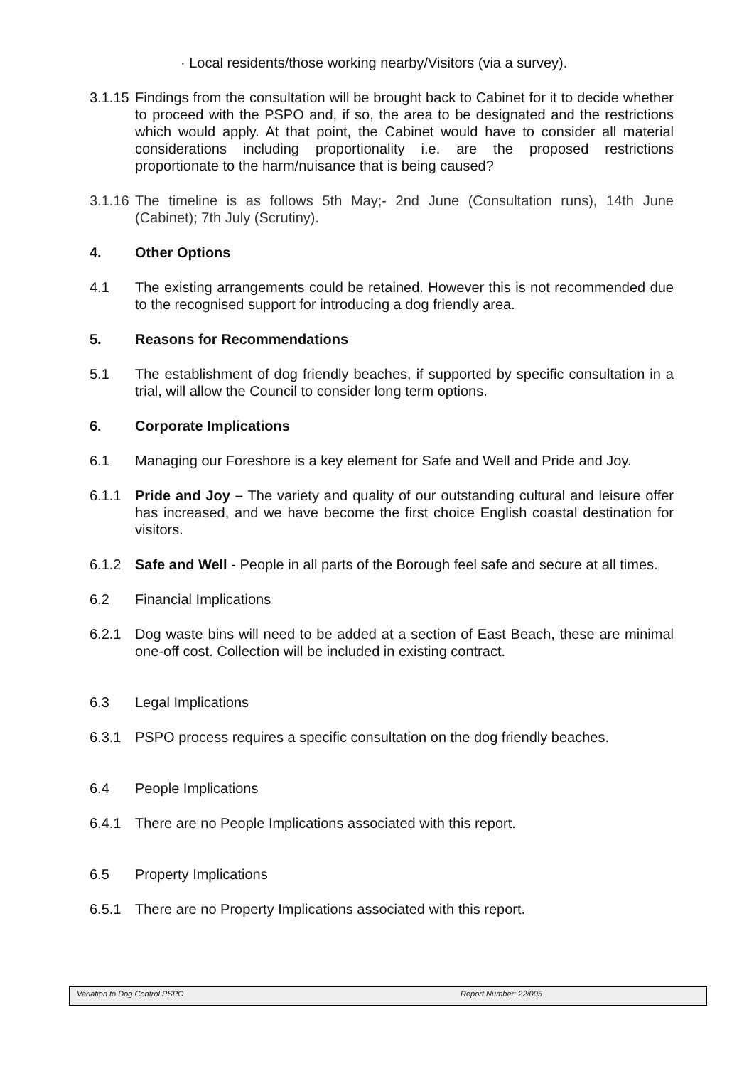· Local residents/those working nearby/Visitors (via a survey).
3.1.15 Findings from the consultation will be brought back to Cabinet for it to decide whether to proceed with the PSPO and, if so, the area to be designated and the restrictions which would apply. At that point, the Cabinet would have to consider all material considerations including proportionality i.e. are the proposed restrictions proportionate to the harm/nuisance that is being caused?
3.1.16 The timeline is as follows 5th May;- 2nd June (Consultation runs), 14th June (Cabinet); 7th July (Scrutiny).
4. Other Options
4.1 The existing arrangements could be retained. However this is not recommended due to the recognised support for introducing a dog friendly area.
5. Reasons for Recommendations
5.1 The establishment of dog friendly beaches, if supported by specific consultation in a trial, will allow the Council to consider long term options.
6. Corporate Implications
6.1 Managing our Foreshore is a key element for Safe and Well and Pride and Joy.
6.1.1 Pride and Joy – The variety and quality of our outstanding cultural and leisure offer has increased, and we have become the first choice English coastal destination for visitors.
6.1.2 Safe and Well - People in all parts of the Borough feel safe and secure at all times.
6.2 Financial Implications
6.2.1 Dog waste bins will need to be added at a section of East Beach, these are minimal one-off cost. Collection will be included in existing contract.
6.3 Legal Implications
6.3.1 PSPO process requires a specific consultation on the dog friendly beaches.
6.4 People Implications
6.4.1 There are no People Implications associated with this report.
6.5 Property Implications
6.5.1 There are no Property Implications associated with this report.
Variation to Dog Control PSPO Report Number: 22/005